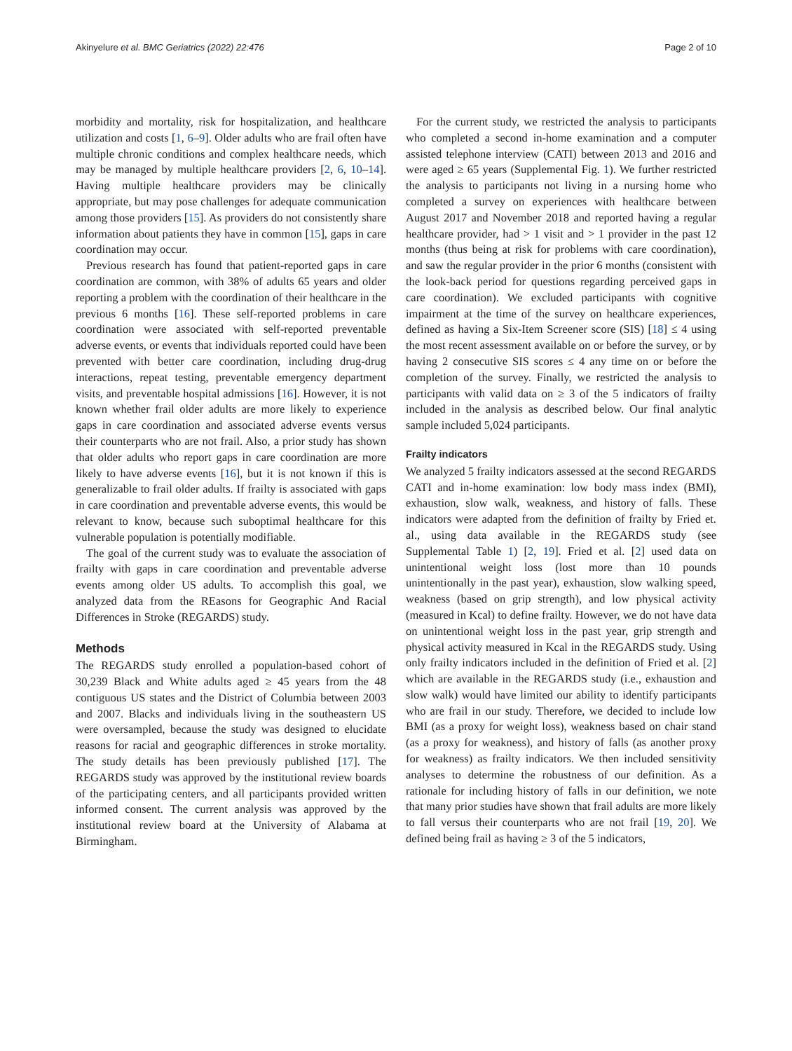Akinyelure et al. BMC Geriatrics (2022) 22:476 Page 2 of 10
morbidity and mortality, risk for hospitalization, and healthcare utilization and costs [1, 6–9]. Older adults who are frail often have multiple chronic conditions and complex healthcare needs, which may be managed by multiple healthcare providers [2, 6, 10–14]. Having multiple healthcare providers may be clinically appropriate, but may pose challenges for adequate communication among those providers [15]. As providers do not consistently share information about patients they have in common [15], gaps in care coordination may occur.
Previous research has found that patient-reported gaps in care coordination are common, with 38% of adults 65 years and older reporting a problem with the coordination of their healthcare in the previous 6 months [16]. These self-reported problems in care coordination were associated with self-reported preventable adverse events, or events that individuals reported could have been prevented with better care coordination, including drug-drug interactions, repeat testing, preventable emergency department visits, and preventable hospital admissions [16]. However, it is not known whether frail older adults are more likely to experience gaps in care coordination and associated adverse events versus their counterparts who are not frail. Also, a prior study has shown that older adults who report gaps in care coordination are more likely to have adverse events [16], but it is not known if this is generalizable to frail older adults. If frailty is associated with gaps in care coordination and preventable adverse events, this would be relevant to know, because such suboptimal healthcare for this vulnerable population is potentially modifiable.
The goal of the current study was to evaluate the association of frailty with gaps in care coordination and preventable adverse events among older US adults. To accomplish this goal, we analyzed data from the REasons for Geographic And Racial Differences in Stroke (REGARDS) study.
Methods
The REGARDS study enrolled a population-based cohort of 30,239 Black and White adults aged ≥ 45 years from the 48 contiguous US states and the District of Columbia between 2003 and 2007. Blacks and individuals living in the southeastern US were oversampled, because the study was designed to elucidate reasons for racial and geographic differences in stroke mortality. The study details has been previously published [17]. The REGARDS study was approved by the institutional review boards of the participating centers, and all participants provided written informed consent. The current analysis was approved by the institutional review board at the University of Alabama at Birmingham.
For the current study, we restricted the analysis to participants who completed a second in-home examination and a computer assisted telephone interview (CATI) between 2013 and 2016 and were aged ≥ 65 years (Supplemental Fig. 1). We further restricted the analysis to participants not living in a nursing home who completed a survey on experiences with healthcare between August 2017 and November 2018 and reported having a regular healthcare provider, had > 1 visit and > 1 provider in the past 12 months (thus being at risk for problems with care coordination), and saw the regular provider in the prior 6 months (consistent with the look-back period for questions regarding perceived gaps in care coordination). We excluded participants with cognitive impairment at the time of the survey on healthcare experiences, defined as having a Six-Item Screener score (SIS) [18] ≤ 4 using the most recent assessment available on or before the survey, or by having 2 consecutive SIS scores ≤ 4 any time on or before the completion of the survey. Finally, we restricted the analysis to participants with valid data on ≥ 3 of the 5 indicators of frailty included in the analysis as described below. Our final analytic sample included 5,024 participants.
Frailty indicators
We analyzed 5 frailty indicators assessed at the second REGARDS CATI and in-home examination: low body mass index (BMI), exhaustion, slow walk, weakness, and history of falls. These indicators were adapted from the definition of frailty by Fried et. al., using data available in the REGARDS study (see Supplemental Table 1) [2, 19]. Fried et al. [2] used data on unintentional weight loss (lost more than 10 pounds unintentionally in the past year), exhaustion, slow walking speed, weakness (based on grip strength), and low physical activity (measured in Kcal) to define frailty. However, we do not have data on unintentional weight loss in the past year, grip strength and physical activity measured in Kcal in the REGARDS study. Using only frailty indicators included in the definition of Fried et al. [2] which are available in the REGARDS study (i.e., exhaustion and slow walk) would have limited our ability to identify participants who are frail in our study. Therefore, we decided to include low BMI (as a proxy for weight loss), weakness based on chair stand (as a proxy for weakness), and history of falls (as another proxy for weakness) as frailty indicators. We then included sensitivity analyses to determine the robustness of our definition. As a rationale for including history of falls in our definition, we note that many prior studies have shown that frail adults are more likely to fall versus their counterparts who are not frail [19, 20]. We defined being frail as having ≥ 3 of the 5 indicators,